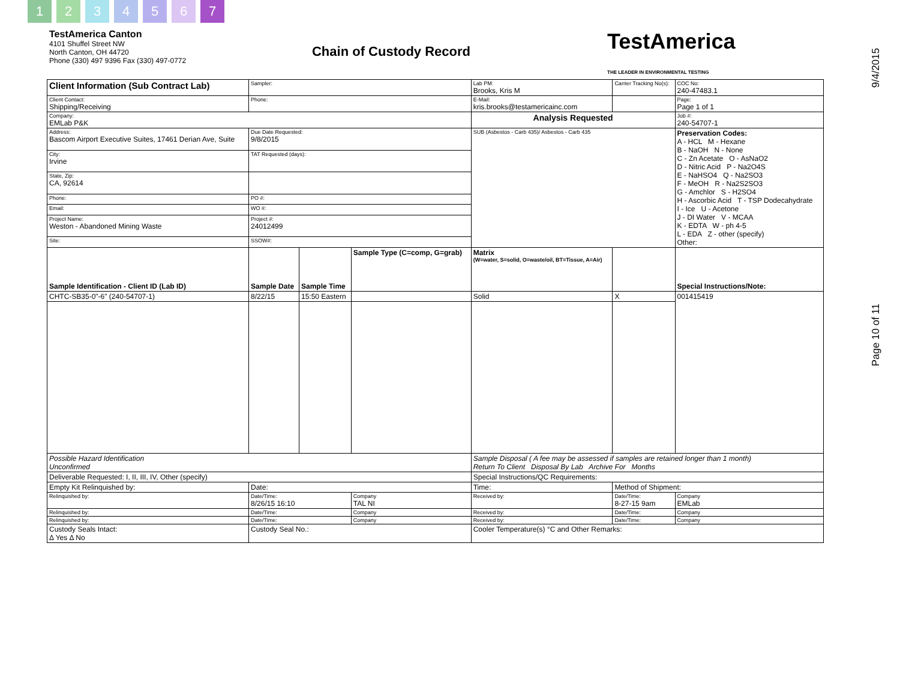1234567
9/4/2015
Page 10 of 11
TestAmerica Canton
4101 Shuffel Street NW
North Canton, OH 44720
Phone (330) 497 9396 Fax (330) 497-0772
Chain of Custody Record
TestAmerica
THE LEADER IN ENVIRONMENTAL TESTING
| Client Information (Sub Contract Lab) | | Sampler: | | | Lab PM: Brooks, Kris M | | Carrier Tracking No(s): | COC No: 240-47483.1 |
| Client Contact: Shipping/Receiving | | Phone: | | | E-Mail: kris.brooks@testamericainc.com | | | Page: Page 1 of 1 |
| Company: EMLab P&K | | | | | Analysis Requested | | | Job #: 240-54707-1 |
| Address: Bascom Airport Executive Suites, 17461 Derian Ave, Suite | | Due Date Requested: 9/8/2015 | | | SUB (Asbestos - Carb 435)/ Asbestos - Carb 435 | | | Preservation Codes: A - HCL M - Hexane B - NaOH N - None C - Zn Acetate O - AsNaO2 D - Nitric Acid P - Na2O4S E - NaHSO4 Q - Na2SO3 F - MeOH R - Na2S2SO3 G - Amchlor S - H2SO4 H - Ascorbic Acid T - TSP Dodecahydrate I - Ice U - Acetone J - DI Water V - MCAA K - EDTA W - ph 4-5 L - EDA Z - other (specify) Other: |
| City: Irvine | | TAT Requested (days): | | | | | | |
| State, Zip: CA, 92614 | | | | | | | | |
| Phone: | | PO #: | | | | | | |
| Email: | | WO #: | | | | | | |
| Project Name: Weston - Abandoned Mining Waste | | Project #: 24012499 | | | | | | |
| Site: | | SSOW#: | | | | | | |
| Sample Identification - Client ID (Lab ID) | | Sample Date | Sample Time | Sample Type (C=comp, G=grab) | Matrix (W=water, S=solid, O=waste/oil, BT=Tissue, A=Air) | | | Special Instructions/Note: |
| CHTC-SB35-0"-6" (240-54707-1) | | 8/22/15 | 15:50 Eastern | | Solid | X | | 001415419 |
| Possible Hazard Identification Unconfirmed | | | | | Sample Disposal ( A fee may be assessed if samples are retained longer than 1 month) Return To Client Disposal By Lab Archive For Months | | | |
| Deliverable Requested: I, II, III, IV, Other (specify) | | | | | Special Instructions/QC Requirements: | | | |
| Empty Kit Relinquished by: | | Date: | | | Time: | | Method of Shipment: | |
| Relinquished by: | | Date/Time: 8/26/15 16:10 | | Company TAL NI | Received by: | | Date/Time: 8-27-15 9am | Company EMLab |
| Relinquished by: | | Date/Time: | | Company | Received by: | | Date/Time: | Company |
| Relinquished by: | | Date/Time: | | Company | Received by: | | Date/Time: | Company |
| Custody Seals Intact: Δ Yes Δ No | Custody Seal No.: | | | | Cooler Temperature(s) °C and Other Remarks: | | | |